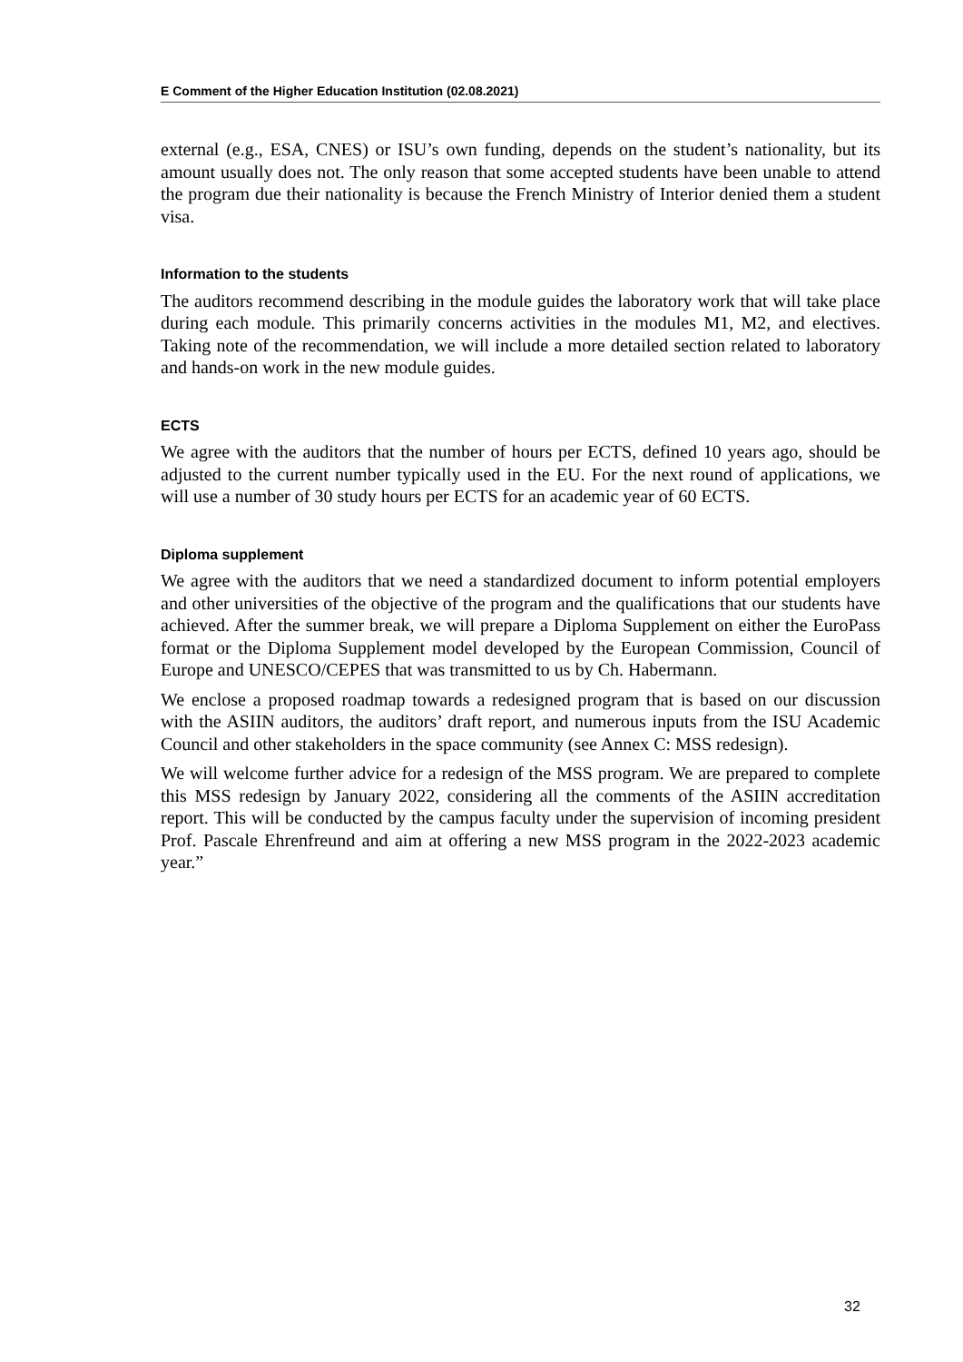E Comment of the Higher Education Institution (02.08.2021)
external (e.g., ESA, CNES) or ISU’s own funding, depends on the student’s nationality, but its amount usually does not. The only reason that some accepted students have been unable to attend the program due their nationality is because the French Ministry of Interior denied them a student visa.
Information to the students
The auditors recommend describing in the module guides the laboratory work that will take place during each module. This primarily concerns activities in the modules M1, M2, and electives. Taking note of the recommendation, we will include a more detailed section related to laboratory and hands-on work in the new module guides.
ECTS
We agree with the auditors that the number of hours per ECTS, defined 10 years ago, should be adjusted to the current number typically used in the EU. For the next round of applications, we will use a number of 30 study hours per ECTS for an academic year of 60 ECTS.
Diploma supplement
We agree with the auditors that we need a standardized document to inform potential employers and other universities of the objective of the program and the qualifications that our students have achieved. After the summer break, we will prepare a Diploma Supplement on either the EuroPass format or the Diploma Supplement model developed by the European Commission, Council of Europe and UNESCO/CEPES that was transmitted to us by Ch. Habermann.
We enclose a proposed roadmap towards a redesigned program that is based on our discussion with the ASIIN auditors, the auditors’ draft report, and numerous inputs from the ISU Academic Council and other stakeholders in the space community (see Annex C: MSS redesign).
We will welcome further advice for a redesign of the MSS program. We are prepared to complete this MSS redesign by January 2022, considering all the comments of the ASIIN accreditation report. This will be conducted by the campus faculty under the supervision of incoming president Prof. Pascale Ehrenfreund and aim at offering a new MSS program in the 2022-2023 academic year.”
32